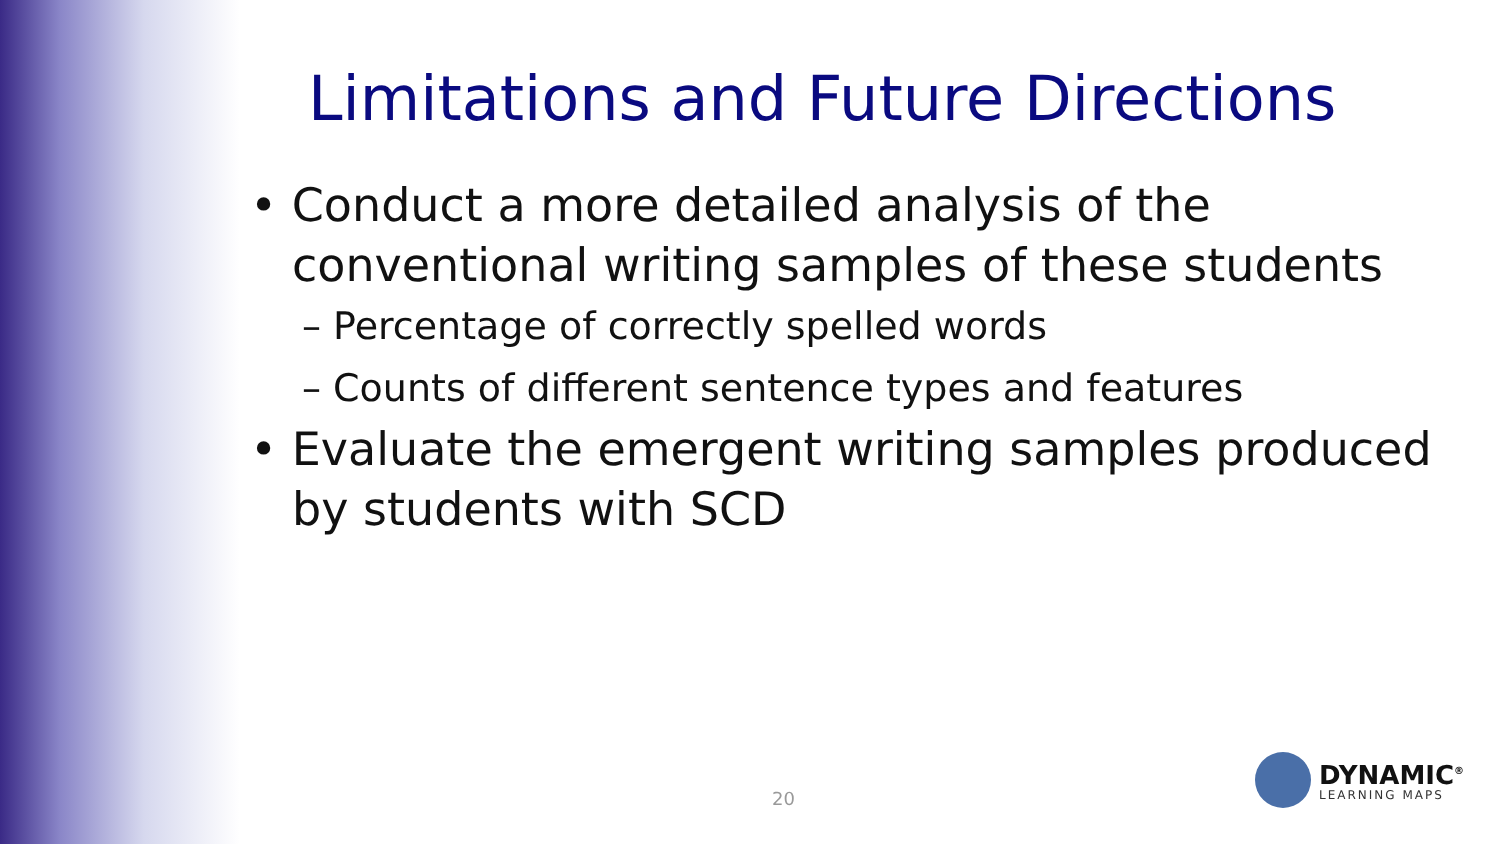Limitations and Future Directions
• Conduct a more detailed analysis of the conventional writing samples of these students
– Percentage of correctly spelled words
– Counts of different sentence types and features
• Evaluate the emergent writing samples produced by students with SCD
20
DYNAMIC<sup>®</sup>
LEARNING MAPS